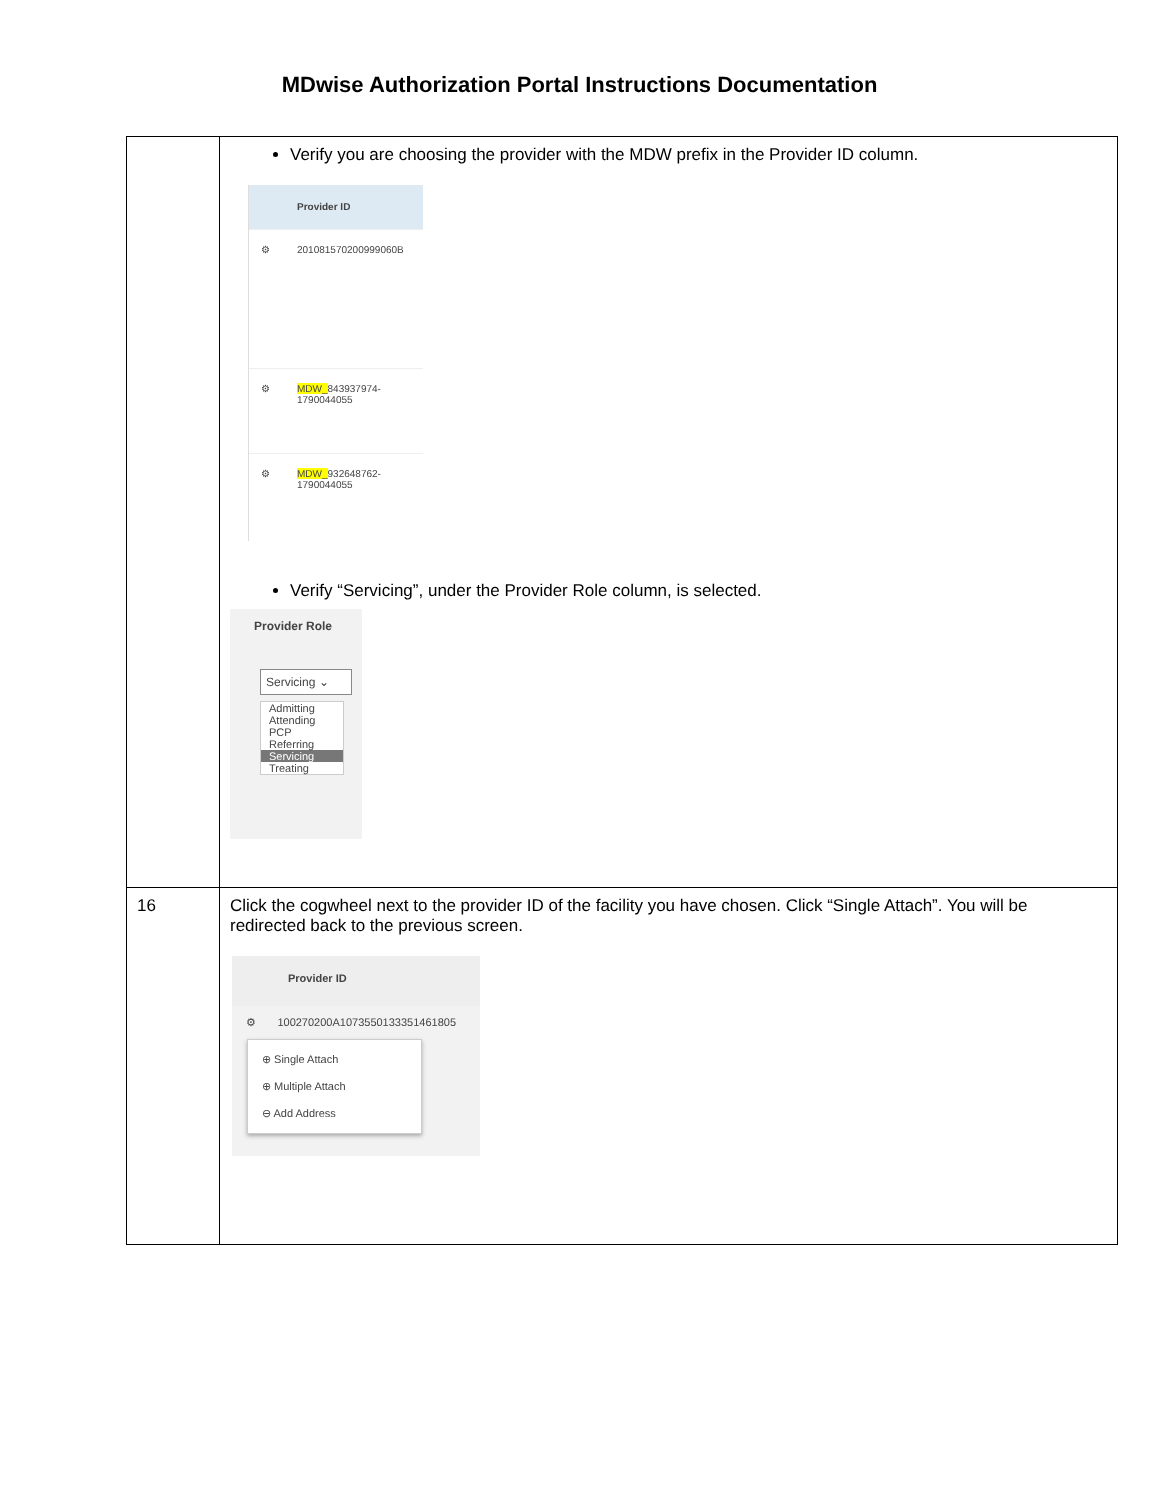MDwise Authorization Portal Instructions Documentation
| | Verify you are choosing the provider with the MDW prefix in the Provider ID column. Provider ID ⚙ 201081570200999060B ⚙ MDW_ 843937974- 1790044055 ⚙ MDW_ 932648762- 1790044055 Verify “Servicing”, under the Provider Role column, is selected. Provider Role Servicing ⌄ Admitting Attending PCP Referring Servicing Treating |
| 16 | Click the cogwheel next to the provider ID of the facility you have chosen. Click “Single Attach”. You will be redirected back to the previous screen. Provider ID ⚙ 100270200A1073550133351461805 ⊕ Single Attach ⊕ Multiple Attach ⊖ Add Address |